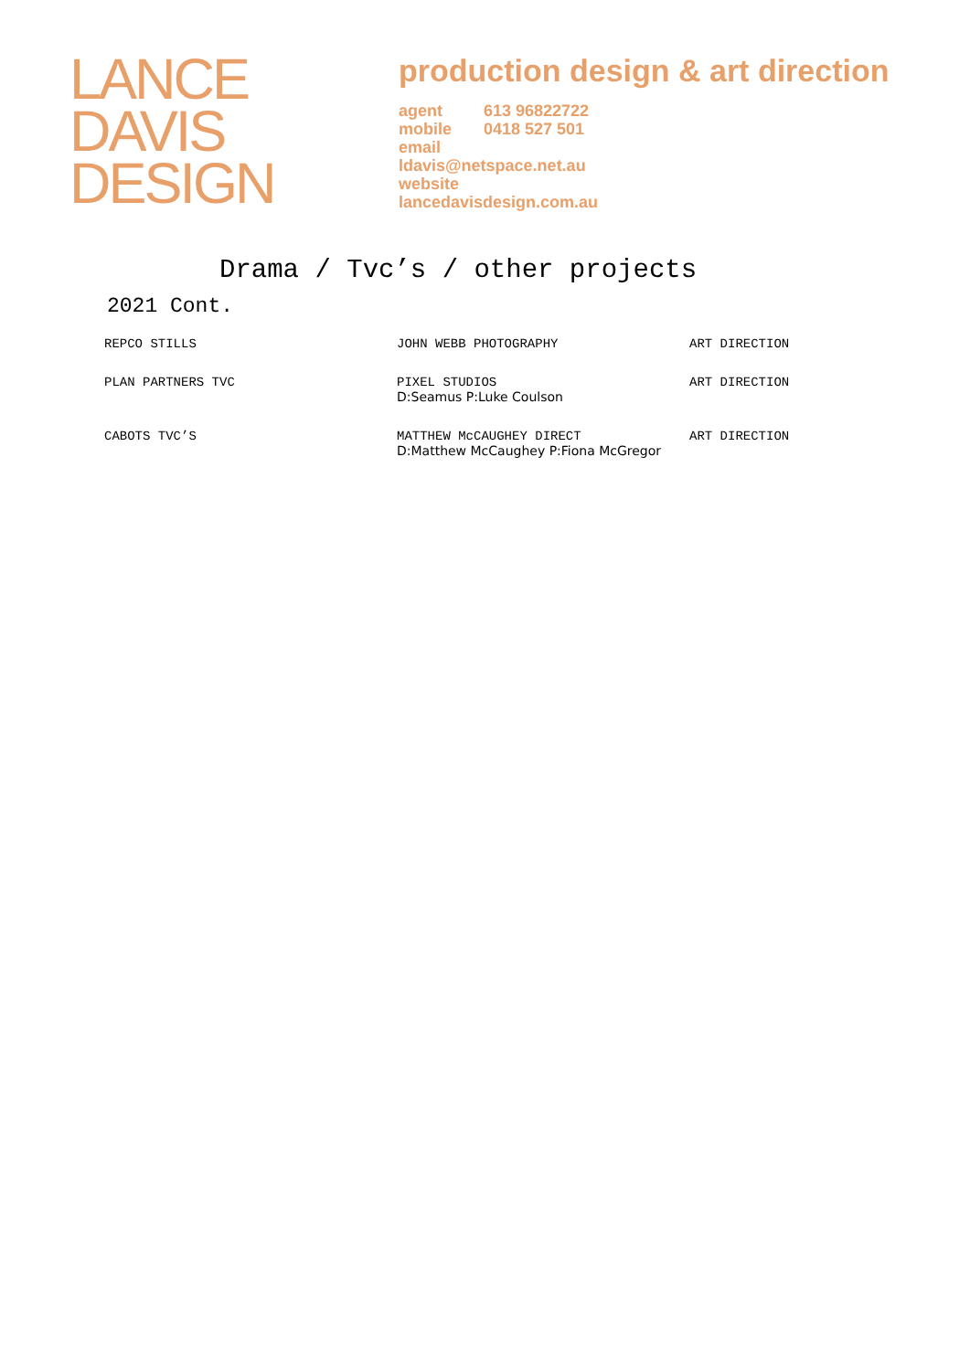LANCE
DAVIS
DESIGN
production design & art direction
agent 613 96822722
mobile 0418 527 501
email
ldavis@netspace.net.au
website
lancedavisdesign.com.au
Drama / Tvc’s / other projects
2021 Cont.
| REPCO STILLS | JOHN WEBB PHOTOGRAPHY | ART DIRECTION |
| PLAN PARTNERS TVC | PIXEL STUDIOS D:Seamus P:Luke Coulson | ART DIRECTION |
| CABOTS TVC’S | MATTHEW McCAUGHEY DIRECT D:Matthew McCaughey P:Fiona McGregor | ART DIRECTION |